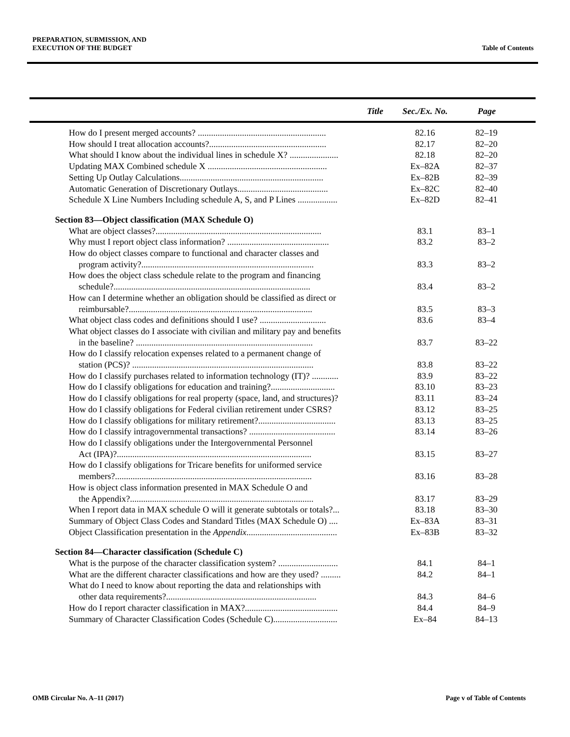PREPARATION, SUBMISSION, AND
EXECUTION OF THE BUDGET
Table of Contents
| Title | Sec./Ex. No. | Page |
| --- | --- | --- |
| How do I present merged accounts? .......................................................... | 82.16 | 82–19 |
| How should I treat allocation accounts?..................................................... | 82.17 | 82–20 |
| What should I know about the individual lines in schedule X? ...................... | 82.18 | 82–20 |
| Updating MAX Combined schedule X ...................................................... | Ex–82A | 82–37 |
| Setting Up Outlay Calculations................................................................. | Ex–82B | 82–39 |
| Automatic Generation of Discretionary Outlays......................................... | Ex–82C | 82–40 |
| Schedule X Line Numbers Including schedule A, S, and P Lines .................. | Ex–82D | 82–41 |
| Section 83—Object classification (MAX Schedule O) | | |
| What are object classes?........................................................................... | 83.1 | 83–1 |
| Why must I report object class information? .............................................. | 83.2 | 83–2 |
| How do object classes compare to functional and character classes and program activity?.............................................................................. | 83.3 | 83–2 |
| How does the object class schedule relate to the program and financing schedule?......................................................................................... | 83.4 | 83–2 |
| How can I determine whether an obligation should be classified as direct or reimbursable?................................................................................... | 83.5 | 83–3 |
| What object class codes and definitions should I use? .............................. | 83.6 | 83–4 |
| What object classes do I associate with civilian and military pay and benefits in the baseline? ................................................................................ | 83.7 | 83–22 |
| How do I classify relocation expenses related to a permanent change of station (PCS)? .................................................................................. | 83.8 | 83–22 |
| How do I classify purchases related to information technology (IT)? ............ | 83.9 | 83–22 |
| How do I classify obligations for education and training?............................. | 83.10 | 83–23 |
| How do I classify obligations for real property (space, land, and structures)? | 83.11 | 83–24 |
| How do I classify obligations for Federal civilian retirement under CSRS? | 83.12 | 83–25 |
| How do I classify obligations for military retirement?................................... | 83.13 | 83–25 |
| How do I classify intragovernmental transactions? ....................................... | 83.14 | 83–26 |
| How do I classify obligations under the Intergovernmental Personnel Act (IPA)?........................................................................................ | 83.15 | 83–27 |
| How do I classify obligations for Tricare benefits for uniformed service members?......................................................................................... | 83.16 | 83–28 |
| How is object class information presented in MAX Schedule O and the Appendix?................................................................................... | 83.17 | 83–29 |
| When I report data in MAX schedule O will it generate subtotals or totals?... | 83.18 | 83–30 |
| Summary of Object Class Codes and Standard Titles (MAX Schedule O) .... | Ex–83A | 83–31 |
| Object Classification presentation in the Appendix ......................................... | Ex–83B | 83–32 |
| Section 84—Character classification (Schedule C) | | |
| What is the purpose of the character classification system? ........................... | 84.1 | 84–1 |
| What are the different character classifications and how are they used? ......... | 84.2 | 84–1 |
| What do I need to know about reporting the data and relationships with other data requirements?.................................................................... | 84.3 | 84–6 |
| How do I report character classification in MAX?.......................................... | 84.4 | 84–9 |
| Summary of Character Classification Codes (Schedule C)............................. | Ex–84 | 84–13 |
OMB Circular No. A–11 (2017) Page v of Table of Contents